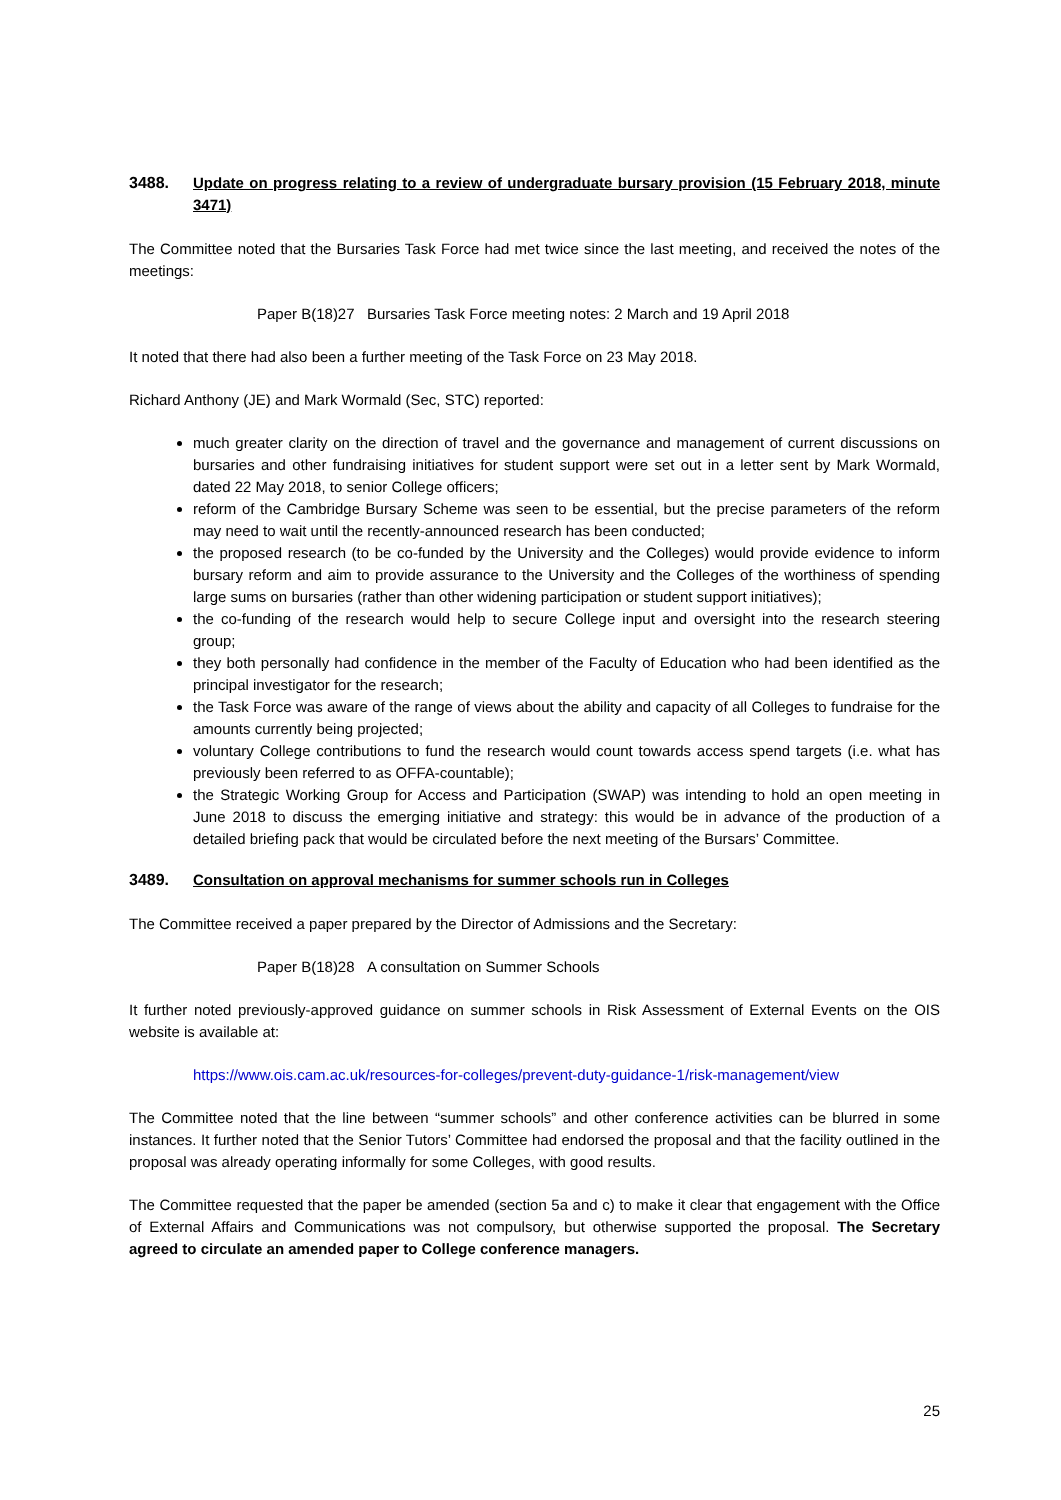3488. Update on progress relating to a review of undergraduate bursary provision (15 February 2018, minute 3471)
The Committee noted that the Bursaries Task Force had met twice since the last meeting, and received the notes of the meetings:
Paper B(18)27 Bursaries Task Force meeting notes: 2 March and 19 April 2018
It noted that there had also been a further meeting of the Task Force on 23 May 2018.
Richard Anthony (JE) and Mark Wormald (Sec, STC) reported:
much greater clarity on the direction of travel and the governance and management of current discussions on bursaries and other fundraising initiatives for student support were set out in a letter sent by Mark Wormald, dated 22 May 2018, to senior College officers;
reform of the Cambridge Bursary Scheme was seen to be essential, but the precise parameters of the reform may need to wait until the recently-announced research has been conducted;
the proposed research (to be co-funded by the University and the Colleges) would provide evidence to inform bursary reform and aim to provide assurance to the University and the Colleges of the worthiness of spending large sums on bursaries (rather than other widening participation or student support initiatives);
the co-funding of the research would help to secure College input and oversight into the research steering group;
they both personally had confidence in the member of the Faculty of Education who had been identified as the principal investigator for the research;
the Task Force was aware of the range of views about the ability and capacity of all Colleges to fundraise for the amounts currently being projected;
voluntary College contributions to fund the research would count towards access spend targets (i.e. what has previously been referred to as OFFA-countable);
the Strategic Working Group for Access and Participation (SWAP) was intending to hold an open meeting in June 2018 to discuss the emerging initiative and strategy: this would be in advance of the production of a detailed briefing pack that would be circulated before the next meeting of the Bursars’ Committee.
3489. Consultation on approval mechanisms for summer schools run in Colleges
The Committee received a paper prepared by the Director of Admissions and the Secretary:
Paper B(18)28 A consultation on Summer Schools
It further noted previously-approved guidance on summer schools in Risk Assessment of External Events on the OIS website is available at:
https://www.ois.cam.ac.uk/resources-for-colleges/prevent-duty-guidance-1/risk-management/view
The Committee noted that the line between “summer schools” and other conference activities can be blurred in some instances. It further noted that the Senior Tutors’ Committee had endorsed the proposal and that the facility outlined in the proposal was already operating informally for some Colleges, with good results.
The Committee requested that the paper be amended (section 5a and c) to make it clear that engagement with the Office of External Affairs and Communications was not compulsory, but otherwise supported the proposal. The Secretary agreed to circulate an amended paper to College conference managers.
25